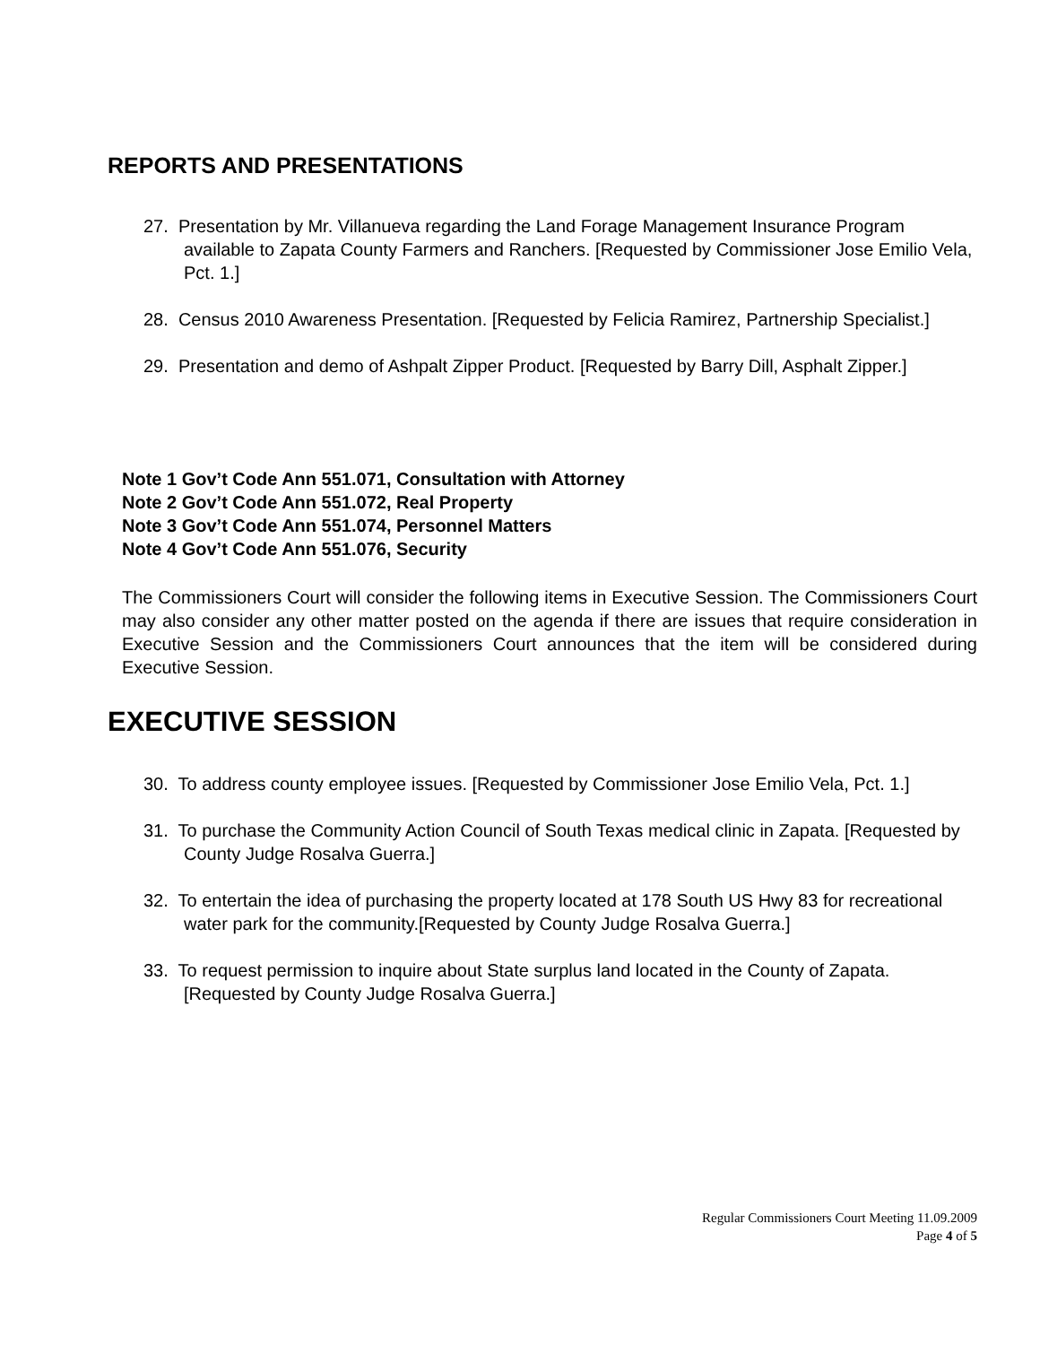REPORTS AND PRESENTATIONS
27. Presentation by Mr. Villanueva regarding the Land Forage Management Insurance Program available to Zapata County Farmers and Ranchers. [Requested by Commissioner Jose Emilio Vela, Pct. 1.]
28. Census 2010 Awareness Presentation. [Requested by Felicia Ramirez, Partnership Specialist.]
29. Presentation and demo of Ashpalt Zipper Product. [Requested by Barry Dill, Asphalt Zipper.]
Note 1 Gov’t Code Ann 551.071, Consultation with Attorney
Note 2 Gov’t Code Ann 551.072, Real Property
Note 3 Gov’t Code Ann 551.074, Personnel Matters
Note 4 Gov’t Code Ann 551.076, Security
The Commissioners Court will consider the following items in Executive Session. The Commissioners Court may also consider any other matter posted on the agenda if there are issues that require consideration in Executive Session and the Commissioners Court announces that the item will be considered during Executive Session.
EXECUTIVE SESSION
30. To address county employee issues. [Requested by Commissioner Jose Emilio Vela, Pct. 1.]
31. To purchase the Community Action Council of South Texas medical clinic in Zapata. [Requested by County Judge Rosalva Guerra.]
32. To entertain the idea of purchasing the property located at 178 South US Hwy 83 for recreational water park for the community.[Requested by County Judge Rosalva Guerra.]
33. To request permission to inquire about State surplus land located in the County of Zapata. [Requested by County Judge Rosalva Guerra.]
Regular Commissioners Court Meeting 11.09.2009
Page 4 of 5